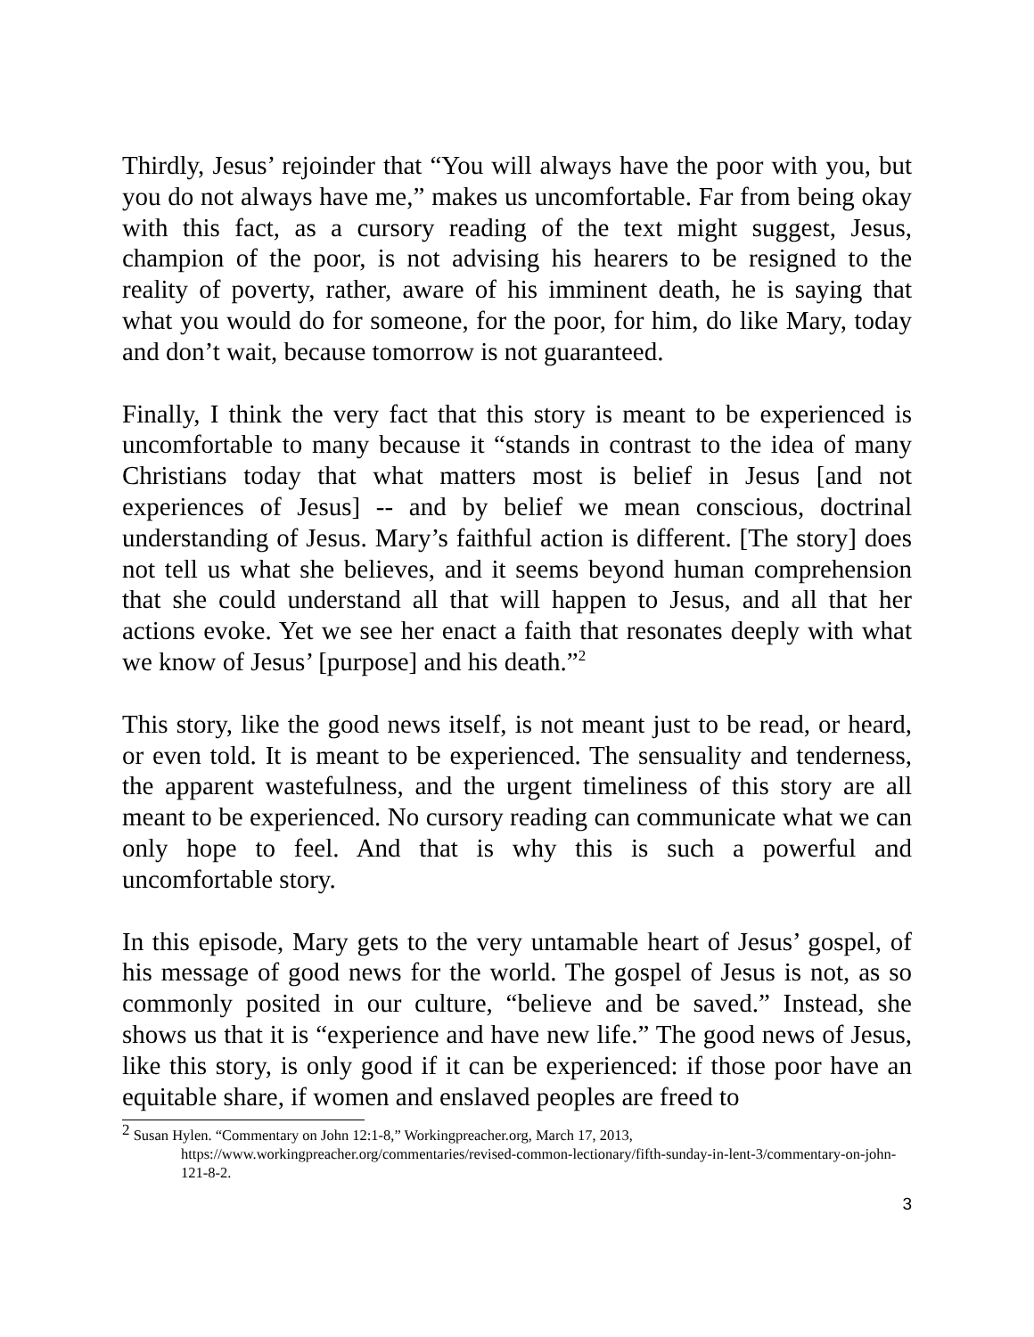Thirdly, Jesus’ rejoinder that “You will always have the poor with you, but you do not always have me,” makes us uncomfortable. Far from being okay with this fact, as a cursory reading of the text might suggest, Jesus, champion of the poor, is not advising his hearers to be resigned to the reality of poverty, rather, aware of his imminent death, he is saying that what you would do for someone, for the poor, for him, do like Mary, today and don’t wait, because tomorrow is not guaranteed.
Finally, I think the very fact that this story is meant to be experienced is uncomfortable to many because it “stands in contrast to the idea of many Christians today that what matters most is belief in Jesus [and not experiences of Jesus] -- and by belief we mean conscious, doctrinal understanding of Jesus. Mary’s faithful action is different. [The story] does not tell us what she believes, and it seems beyond human comprehension that she could understand all that will happen to Jesus, and all that her actions evoke. Yet we see her enact a faith that resonates deeply with what we know of Jesus’ [purpose] and his death.”<sup>2</sup>
This story, like the good news itself, is not meant just to be read, or heard, or even told. It is meant to be experienced. The sensuality and tenderness, the apparent wastefulness, and the urgent timeliness of this story are all meant to be experienced. No cursory reading can communicate what we can only hope to feel. And that is why this is such a powerful and uncomfortable story.
In this episode, Mary gets to the very untamable heart of Jesus’ gospel, of his message of good news for the world. The gospel of Jesus is not, as so commonly posited in our culture, “believe and be saved.” Instead, she shows us that it is “experience and have new life.” The good news of Jesus, like this story, is only good if it can be experienced: if those poor have an equitable share, if women and enslaved peoples are freed to
<sup>2</sup> Susan Hylen. “Commentary on John 12:1-8,” Workingpreacher.org, March 17, 2013,
https://www.workingpreacher.org/commentaries/revised-common-lectionary/fifth-sunday-in-lent-3/commentary-on-john-121-8-2.
3